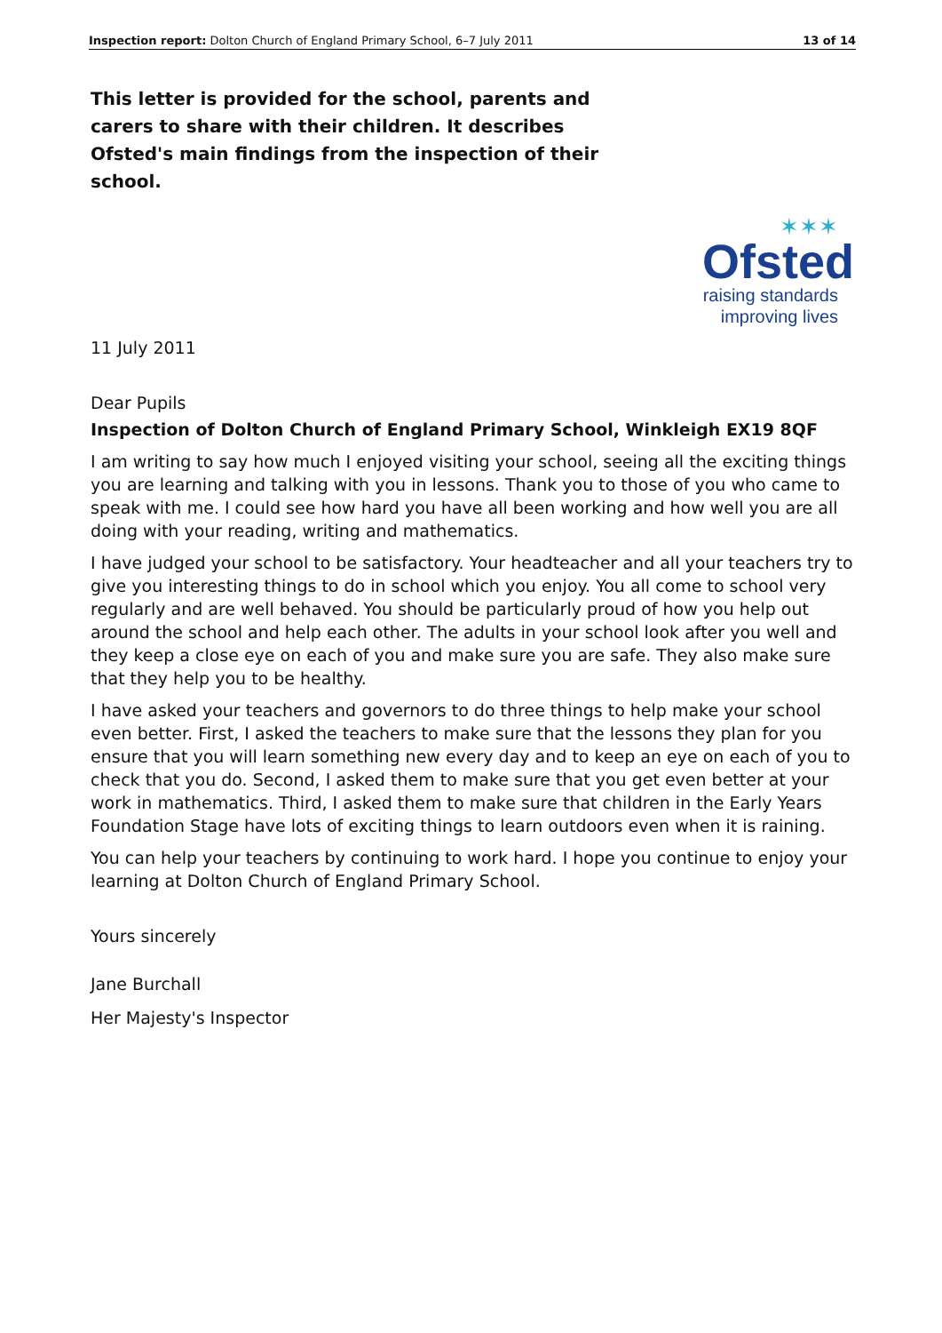Inspection report: Dolton Church of England Primary School, 6–7 July 2011 13 of 14
This letter is provided for the school, parents and carers to share with their children. It describes Ofsted's main findings from the inspection of their school.
✶✶✶
Ofsted
raising standards
improving lives
11 July 2011
Dear Pupils
Inspection of Dolton Church of England Primary School, Winkleigh EX19 8QF
I am writing to say how much I enjoyed visiting your school, seeing all the exciting things you are learning and talking with you in lessons. Thank you to those of you who came to speak with me. I could see how hard you have all been working and how well you are all doing with your reading, writing and mathematics.
I have judged your school to be satisfactory. Your headteacher and all your teachers try to give you interesting things to do in school which you enjoy. You all come to school very regularly and are well behaved. You should be particularly proud of how you help out around the school and help each other. The adults in your school look after you well and they keep a close eye on each of you and make sure you are safe. They also make sure that they help you to be healthy.
I have asked your teachers and governors to do three things to help make your school even better. First, I asked the teachers to make sure that the lessons they plan for you ensure that you will learn something new every day and to keep an eye on each of you to check that you do. Second, I asked them to make sure that you get even better at your work in mathematics. Third, I asked them to make sure that children in the Early Years Foundation Stage have lots of exciting things to learn outdoors even when it is raining.
You can help your teachers by continuing to work hard. I hope you continue to enjoy your learning at Dolton Church of England Primary School.
Yours sincerely
Jane Burchall
Her Majesty's Inspector